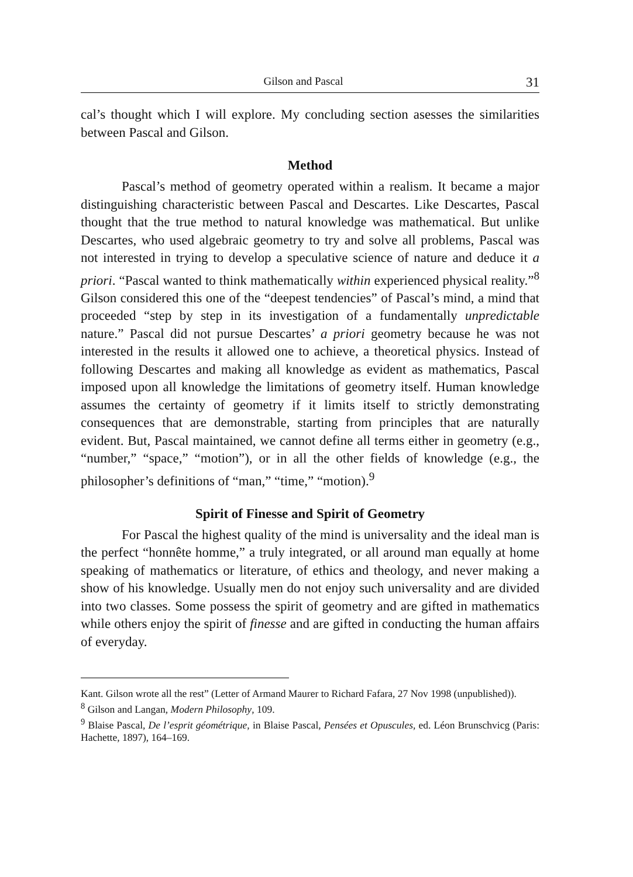Gilson and Pascal 31
cal’s thought which I will explore. My concluding section asesses the similarities between Pascal and Gilson.
Method
Pascal’s method of geometry operated within a realism. It became a major distinguishing characteristic between Pascal and Descartes. Like Descartes, Pascal thought that the true method to natural knowledge was mathematical. But unlike Descartes, who used algebraic geometry to try and solve all problems, Pascal was not interested in trying to develop a speculative science of nature and deduce it a priori. “Pascal wanted to think mathematically within experienced physical reality.”<sup>8</sup> Gilson considered this one of the “deepest tendencies” of Pascal’s mind, a mind that proceeded “step by step in its investigation of a fundamentally unpredictable nature.” Pascal did not pursue Descartes’ a priori geometry because he was not interested in the results it allowed one to achieve, a theoretical physics. Instead of following Descartes and making all knowledge as evident as mathematics, Pascal imposed upon all knowledge the limitations of geometry itself. Human knowledge assumes the certainty of geometry if it limits itself to strictly demonstrating consequences that are demonstrable, starting from principles that are naturally evident. But, Pascal maintained, we cannot define all terms either in geometry (e.g., “number,” “space,” “motion”), or in all the other fields of knowledge (e.g., the philosopher’s definitions of “man,” “time,” “motion).<sup>9</sup>
Spirit of Finesse and Spirit of Geometry
For Pascal the highest quality of the mind is universality and the ideal man is the perfect “honnête homme,” a truly integrated, or all around man equally at home speaking of mathematics or literature, of ethics and theology, and never making a show of his knowledge. Usually men do not enjoy such universality and are divided into two classes. Some possess the spirit of geometry and are gifted in mathematics while others enjoy the spirit of finesse and are gifted in conducting the human affairs of everyday.
Kant. Gilson wrote all the rest” (Letter of Armand Maurer to Richard Fafara, 27 Nov 1998 (unpublished)).
<sup>8</sup> Gilson and Langan, Modern Philosophy, 109.
<sup>9</sup> Blaise Pascal, De l’esprit géométrique, in Blaise Pascal, Pensées et Opuscules, ed. Léon Brunschvicg (Paris: Hachette, 1897), 164–169.